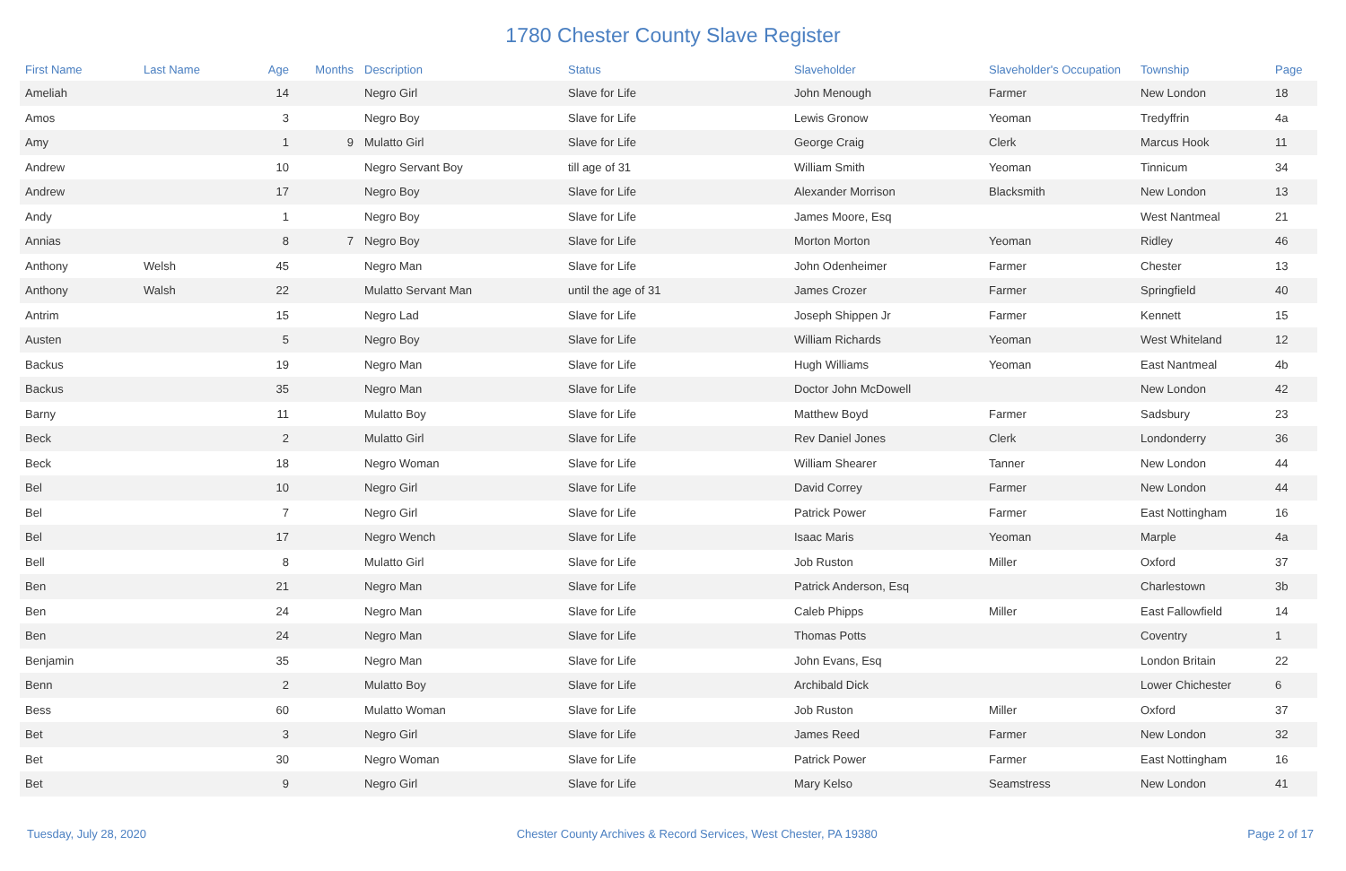1780 Chester County Slave Register
| First Name | Last Name | Age | Months | Description | Status | Slaveholder | Slaveholder's Occupation | Township | Page |
| --- | --- | --- | --- | --- | --- | --- | --- | --- | --- |
| Ameliah | | 14 | | Negro Girl | Slave for Life | John Menough | Farmer | New London | 18 |
| Amos | | 3 | | Negro Boy | Slave for Life | Lewis Gronow | Yeoman | Tredyffrin | 4a |
| Amy | | 1 | 9 | Mulatto Girl | Slave for Life | George Craig | Clerk | Marcus Hook | 11 |
| Andrew | | 10 | | Negro Servant Boy | till age of 31 | William Smith | Yeoman | Tinnicum | 34 |
| Andrew | | 17 | | Negro Boy | Slave for Life | Alexander Morrison | Blacksmith | New London | 13 |
| Andy | | 1 | | Negro Boy | Slave for Life | James Moore, Esq | | West Nantmeal | 21 |
| Annias | | 8 | 7 | Negro Boy | Slave for Life | Morton Morton | Yeoman | Ridley | 46 |
| Anthony | Welsh | 45 | | Negro Man | Slave for Life | John Odenheimer | Farmer | Chester | 13 |
| Anthony | Walsh | 22 | | Mulatto Servant Man | until the age of 31 | James Crozer | Farmer | Springfield | 40 |
| Antrim | | 15 | | Negro Lad | Slave for Life | Joseph Shippen Jr | Farmer | Kennett | 15 |
| Austen | | 5 | | Negro Boy | Slave for Life | William Richards | Yeoman | West Whiteland | 12 |
| Backus | | 19 | | Negro Man | Slave for Life | Hugh Williams | Yeoman | East Nantmeal | 4b |
| Backus | | 35 | | Negro Man | Slave for Life | Doctor John McDowell | | New London | 42 |
| Barny | | 11 | | Mulatto Boy | Slave for Life | Matthew Boyd | Farmer | Sadsbury | 23 |
| Beck | | 2 | | Mulatto Girl | Slave for Life | Rev Daniel Jones | Clerk | Londonderry | 36 |
| Beck | | 18 | | Negro Woman | Slave for Life | William Shearer | Tanner | New London | 44 |
| Bel | | 10 | | Negro Girl | Slave for Life | David Correy | Farmer | New London | 44 |
| Bel | | 7 | | Negro Girl | Slave for Life | Patrick Power | Farmer | East Nottingham | 16 |
| Bel | | 17 | | Negro Wench | Slave for Life | Isaac Maris | Yeoman | Marple | 4a |
| Bell | | 8 | | Mulatto Girl | Slave for Life | Job Ruston | Miller | Oxford | 37 |
| Ben | | 21 | | Negro Man | Slave for Life | Patrick Anderson, Esq | | Charlestown | 3b |
| Ben | | 24 | | Negro Man | Slave for Life | Caleb Phipps | Miller | East Fallowfield | 14 |
| Ben | | 24 | | Negro Man | Slave for Life | Thomas Potts | | Coventry | 1 |
| Benjamin | | 35 | | Negro Man | Slave for Life | John Evans, Esq | | London Britain | 22 |
| Benn | | 2 | | Mulatto Boy | Slave for Life | Archibald Dick | | Lower Chichester | 6 |
| Bess | | 60 | | Mulatto Woman | Slave for Life | Job Ruston | Miller | Oxford | 37 |
| Bet | | 3 | | Negro Girl | Slave for Life | James Reed | Farmer | New London | 32 |
| Bet | | 30 | | Negro Woman | Slave for Life | Patrick Power | Farmer | East Nottingham | 16 |
| Bet | | 9 | | Negro Girl | Slave for Life | Mary Kelso | Seamstress | New London | 41 |
Tuesday, July 28, 2020 Chester County Archives & Record Services, West Chester, PA 19380 Page 2 of 17